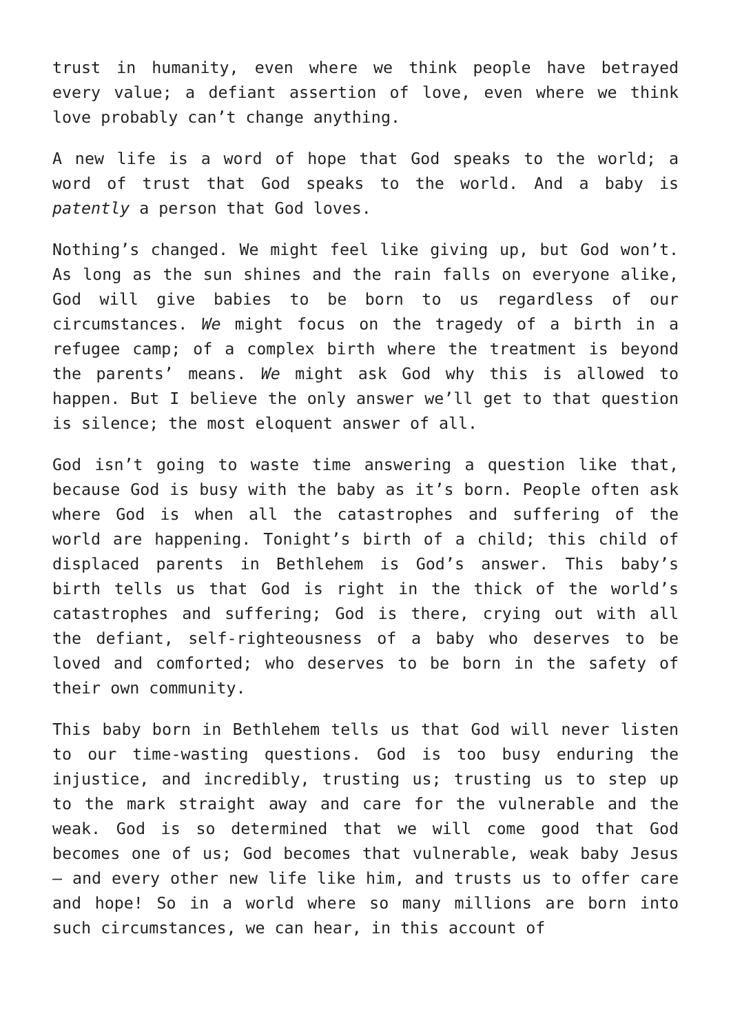trust in humanity, even where we think people have betrayed every value; a defiant assertion of love, even where we think love probably can’t change anything.
A new life is a word of hope that God speaks to the world; a word of trust that God speaks to the world. And a baby is patently a person that God loves.
Nothing’s changed. We might feel like giving up, but God won’t. As long as the sun shines and the rain falls on everyone alike, God will give babies to be born to us regardless of our circumstances. We might focus on the tragedy of a birth in a refugee camp; of a complex birth where the treatment is beyond the parents’ means. We might ask God why this is allowed to happen. But I believe the only answer we’ll get to that question is silence; the most eloquent answer of all.
God isn’t going to waste time answering a question like that, because God is busy with the baby as it’s born. People often ask where God is when all the catastrophes and suffering of the world are happening. Tonight’s birth of a child; this child of displaced parents in Bethlehem is God’s answer. This baby’s birth tells us that God is right in the thick of the world’s catastrophes and suffering; God is there, crying out with all the defiant, self-righteousness of a baby who deserves to be loved and comforted; who deserves to be born in the safety of their own community.
This baby born in Bethlehem tells us that God will never listen to our time-wasting questions. God is too busy enduring the injustice, and incredibly, trusting us; trusting us to step up to the mark straight away and care for the vulnerable and the weak. God is so determined that we will come good that God becomes one of us; God becomes that vulnerable, weak baby Jesus – and every other new life like him, and trusts us to offer care and hope! So in a world where so many millions are born into such circumstances, we can hear, in this account of